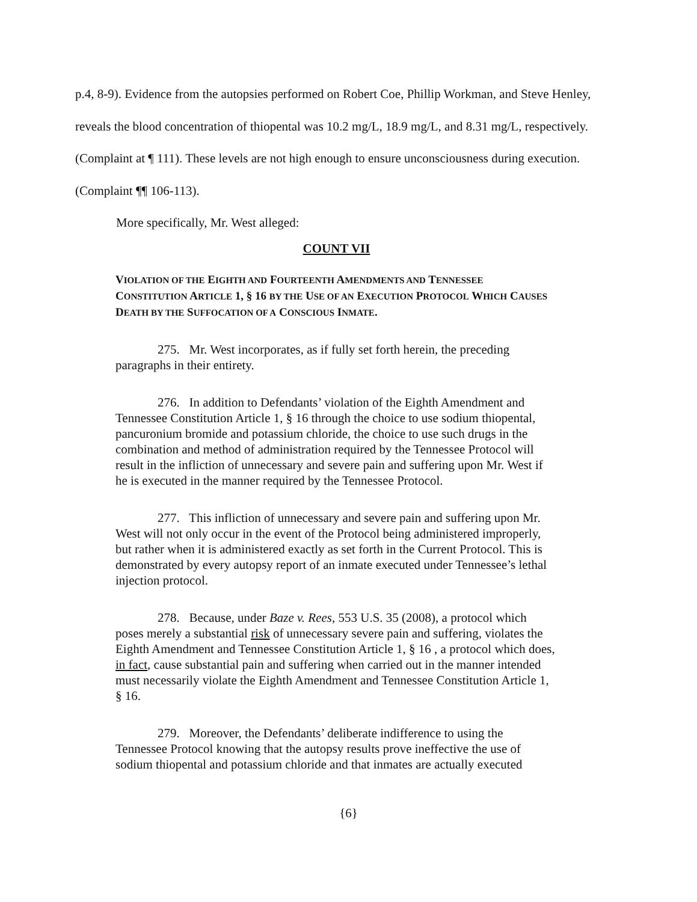p.4, 8-9). Evidence from the autopsies performed on Robert Coe, Phillip Workman, and Steve Henley, reveals the blood concentration of thiopental was 10.2 mg/L, 18.9 mg/L, and 8.31 mg/L, respectively. (Complaint at ¶ 111). These levels are not high enough to ensure unconsciousness during execution. (Complaint ¶¶ 106-113).
More specifically, Mr. West alleged:
COUNT VII
VIOLATION OF THE EIGHTH AND FOURTEENTH AMENDMENTS AND TENNESSEE CONSTITUTION ARTICLE 1, § 16 BY THE USE OF AN EXECUTION PROTOCOL WHICH CAUSES DEATH BY THE SUFFOCATION OF A CONSCIOUS INMATE.
275. Mr. West incorporates, as if fully set forth herein, the preceding paragraphs in their entirety.
276. In addition to Defendants’ violation of the Eighth Amendment and Tennessee Constitution Article 1, § 16 through the choice to use sodium thiopental, pancuronium bromide and potassium chloride, the choice to use such drugs in the combination and method of administration required by the Tennessee Protocol will result in the infliction of unnecessary and severe pain and suffering upon Mr. West if he is executed in the manner required by the Tennessee Protocol.
277. This infliction of unnecessary and severe pain and suffering upon Mr. West will not only occur in the event of the Protocol being administered improperly, but rather when it is administered exactly as set forth in the Current Protocol. This is demonstrated by every autopsy report of an inmate executed under Tennessee’s lethal injection protocol.
278. Because, under Baze v. Rees, 553 U.S. 35 (2008), a protocol which poses merely a substantial risk of unnecessary severe pain and suffering, violates the Eighth Amendment and Tennessee Constitution Article 1, § 16 , a protocol which does, in fact, cause substantial pain and suffering when carried out in the manner intended must necessarily violate the Eighth Amendment and Tennessee Constitution Article 1, § 16.
279. Moreover, the Defendants’ deliberate indifference to using the Tennessee Protocol knowing that the autopsy results prove ineffective the use of sodium thiopental and potassium chloride and that inmates are actually executed
{6}